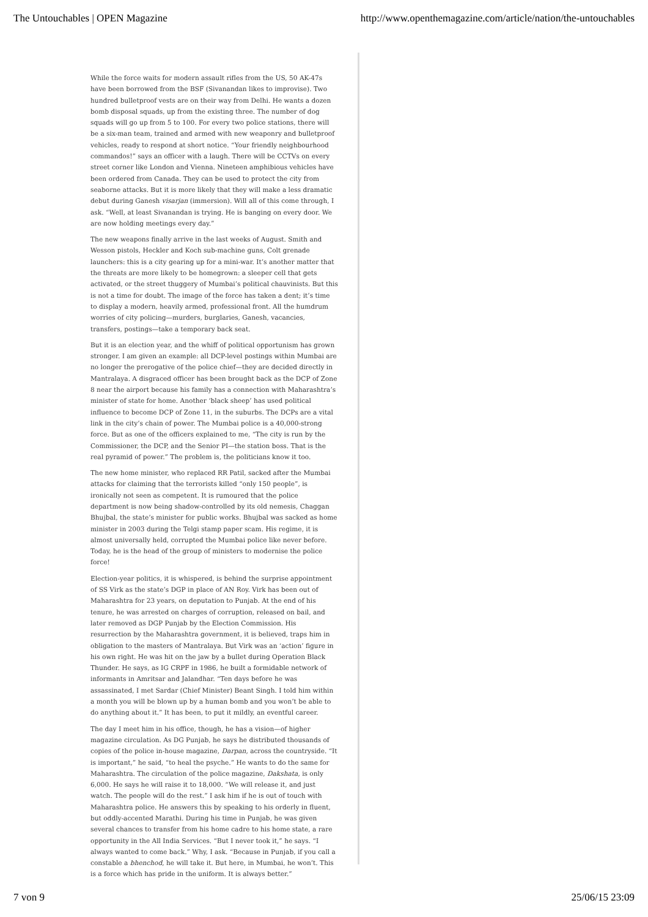The Untouchables | OPEN Magazine http://www.openthemagazine.com/article/nation/the-untouchables
While the force waits for modern assault rifles from the US, 50 AK-47s have been borrowed from the BSF (Sivanandan likes to improvise). Two hundred bulletproof vests are on their way from Delhi. He wants a dozen bomb disposal squads, up from the existing three. The number of dog squads will go up from 5 to 100. For every two police stations, there will be a six-man team, trained and armed with new weaponry and bulletproof vehicles, ready to respond at short notice. “Your friendly neighbourhood commandos!” says an officer with a laugh. There will be CCTVs on every street corner like London and Vienna. Nineteen amphibious vehicles have been ordered from Canada. They can be used to protect the city from seaborne attacks. But it is more likely that they will make a less dramatic debut during Ganesh visarjan (immersion). Will all of this come through, I ask. “Well, at least Sivanandan is trying. He is banging on every door. We are now holding meetings every day.”
The new weapons finally arrive in the last weeks of August. Smith and Wesson pistols, Heckler and Koch sub-machine guns, Colt grenade launchers: this is a city gearing up for a mini-war. It’s another matter that the threats are more likely to be homegrown: a sleeper cell that gets activated, or the street thuggery of Mumbai’s political chauvinists. But this is not a time for doubt. The image of the force has taken a dent; it’s time to display a modern, heavily armed, professional front. All the humdrum worries of city policing—murders, burglaries, Ganesh, vacancies, transfers, postings—take a temporary back seat.
But it is an election year, and the whiff of political opportunism has grown stronger. I am given an example: all DCP-level postings within Mumbai are no longer the prerogative of the police chief—they are decided directly in Mantralaya. A disgraced officer has been brought back as the DCP of Zone 8 near the airport because his family has a connection with Maharashtra’s minister of state for home. Another ‘black sheep’ has used political influence to become DCP of Zone 11, in the suburbs. The DCPs are a vital link in the city’s chain of power. The Mumbai police is a 40,000-strong force. But as one of the officers explained to me, “The city is run by the Commissioner, the DCP, and the Senior PI—the station boss. That is the real pyramid of power.” The problem is, the politicians know it too.
The new home minister, who replaced RR Patil, sacked after the Mumbai attacks for claiming that the terrorists killed “only 150 people”, is ironically not seen as competent. It is rumoured that the police department is now being shadow-controlled by its old nemesis, Chaggan Bhujbal, the state’s minister for public works. Bhujbal was sacked as home minister in 2003 during the Telgi stamp paper scam. His regime, it is almost universally held, corrupted the Mumbai police like never before. Today, he is the head of the group of ministers to modernise the police force!
Election-year politics, it is whispered, is behind the surprise appointment of SS Virk as the state’s DGP in place of AN Roy. Virk has been out of Maharashtra for 23 years, on deputation to Punjab. At the end of his tenure, he was arrested on charges of corruption, released on bail, and later removed as DGP Punjab by the Election Commission. His resurrection by the Maharashtra government, it is believed, traps him in obligation to the masters of Mantralaya. But Virk was an ‘action’ figure in his own right. He was hit on the jaw by a bullet during Operation Black Thunder. He says, as IG CRPF in 1986, he built a formidable network of informants in Amritsar and Jalandhar. “Ten days before he was assassinated, I met Sardar (Chief Minister) Beant Singh. I told him within a month you will be blown up by a human bomb and you won’t be able to do anything about it.” It has been, to put it mildly, an eventful career.
The day I meet him in his office, though, he has a vision—of higher magazine circulation. As DG Punjab, he says he distributed thousands of copies of the police in-house magazine, Darpan, across the countryside. “It is important,” he said, “to heal the psyche.” He wants to do the same for Maharashtra. The circulation of the police magazine, Dakshata, is only 6,000. He says he will raise it to 18,000. “We will release it, and just watch. The people will do the rest.” I ask him if he is out of touch with Maharashtra police. He answers this by speaking to his orderly in fluent, but oddly-accented Marathi. During his time in Punjab, he was given several chances to transfer from his home cadre to his home state, a rare opportunity in the All India Services. “But I never took it,” he says. “I always wanted to come back.” Why, I ask. “Because in Punjab, if you call a constable a bhenchod, he will take it. But here, in Mumbai, he won’t. This is a force which has pride in the uniform. It is always better.”
7 von 9 25/06/15 23:09